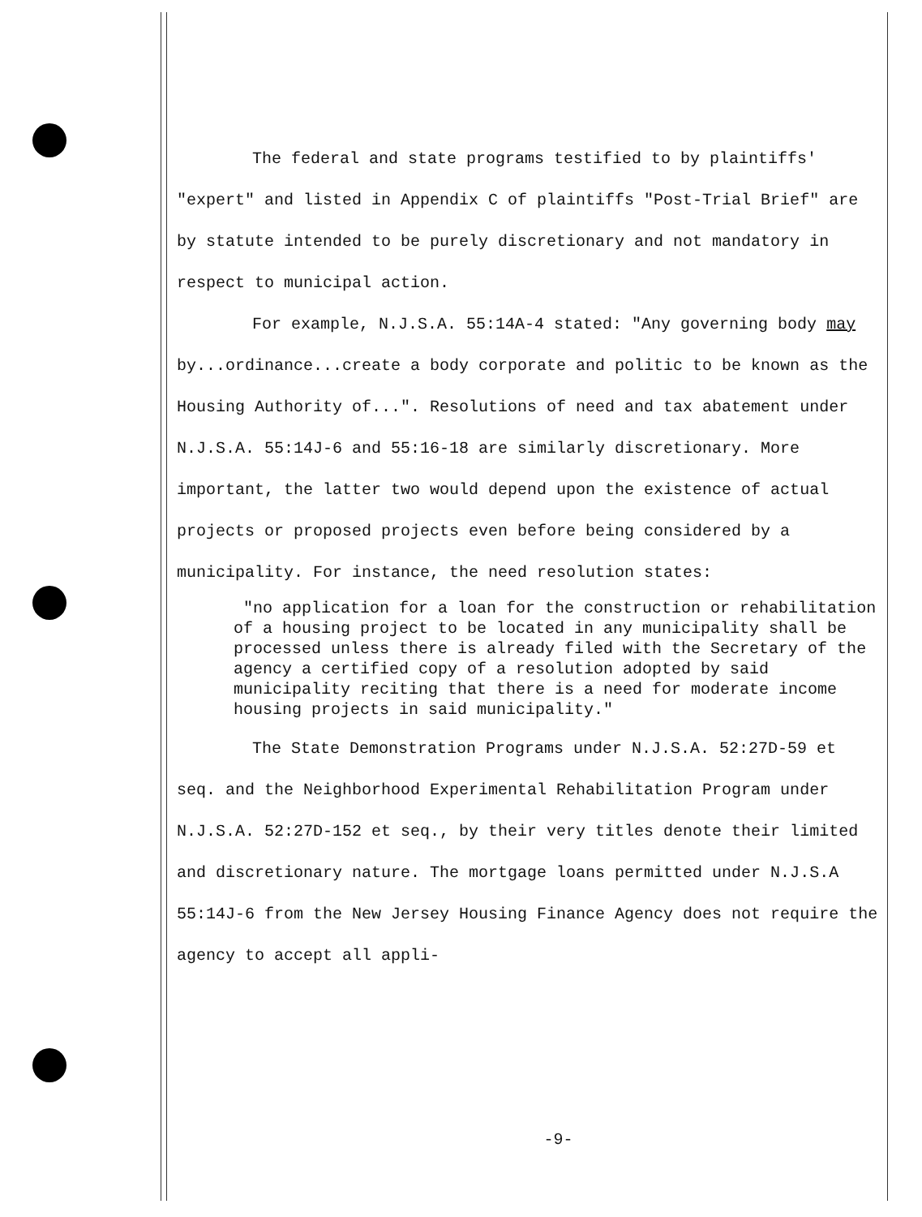The federal and state programs testified to by plaintiffs' "expert" and listed in Appendix C of plaintiffs "Post-Trial Brief" are by statute intended to be purely discretionary and not mandatory in respect to municipal action.
For example, N.J.S.A. 55:14A-4 stated: "Any governing body may by...ordinance...create a body corporate and politic to be known as the Housing Authority of...". Resolutions of need and tax abatement under N.J.S.A. 55:14J-6 and 55:16-18 are similarly discretionary. More important, the latter two would depend upon the existence of actual projects or proposed projects even before being considered by a municipality. For instance, the need resolution states:
"no application for a loan for the construction or rehabilitation of a housing project to be located in any municipality shall be processed unless there is already filed with the Secretary of the agency a certified copy of a resolution adopted by said municipality reciting that there is a need for moderate income housing projects in said municipality."
The State Demonstration Programs under N.J.S.A. 52:27D-59 et seq. and the Neighborhood Experimental Rehabilitation Program under N.J.S.A. 52:27D-152 et seq., by their very titles denote their limited and discretionary nature. The mortgage loans permitted under N.J.S.A 55:14J-6 from the New Jersey Housing Finance Agency does not require the agency to accept all appli-
-9-